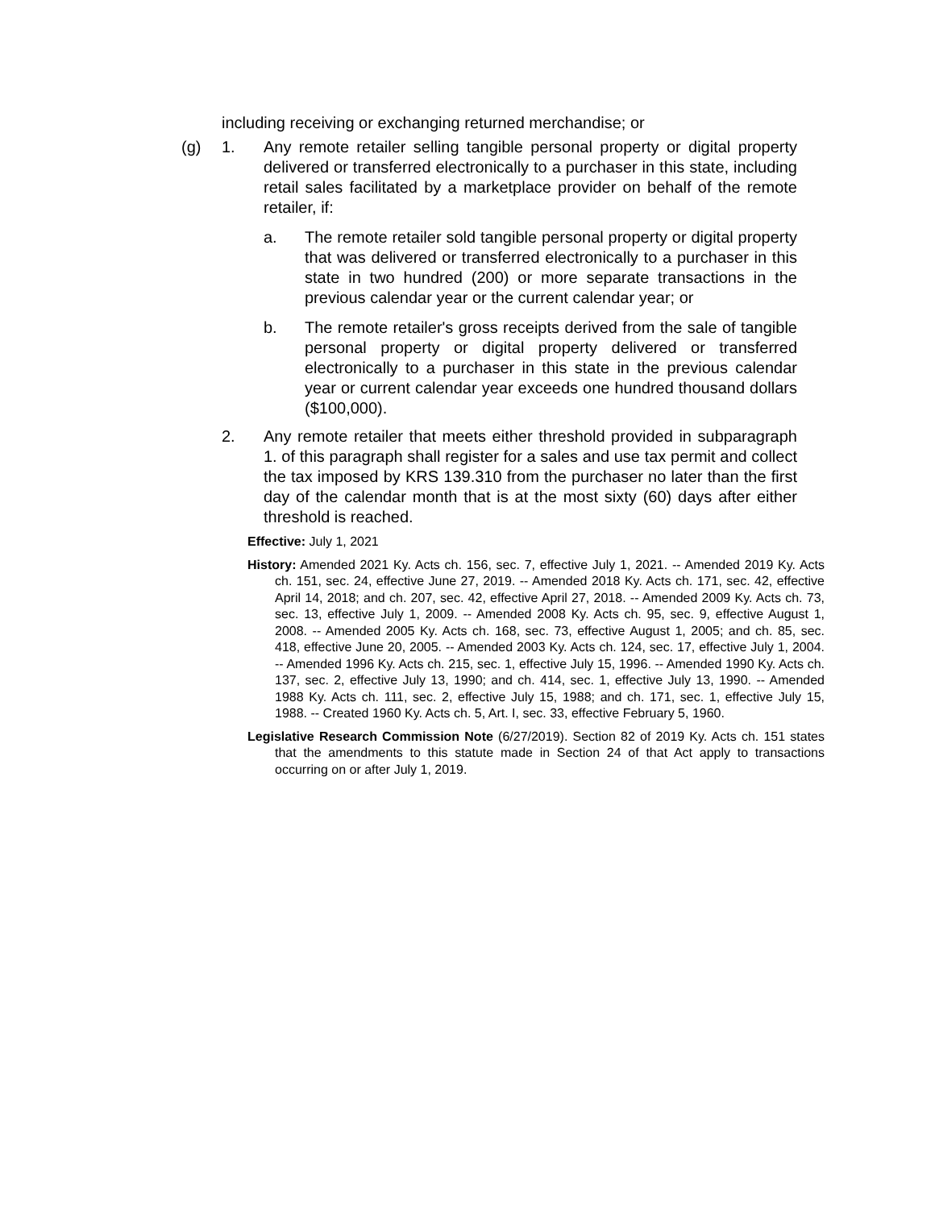including receiving or exchanging returned merchandise; or
(g) 1. Any remote retailer selling tangible personal property or digital property delivered or transferred electronically to a purchaser in this state, including retail sales facilitated by a marketplace provider on behalf of the remote retailer, if:
a. The remote retailer sold tangible personal property or digital property that was delivered or transferred electronically to a purchaser in this state in two hundred (200) or more separate transactions in the previous calendar year or the current calendar year; or
b. The remote retailer's gross receipts derived from the sale of tangible personal property or digital property delivered or transferred electronically to a purchaser in this state in the previous calendar year or current calendar year exceeds one hundred thousand dollars ($100,000).
2. Any remote retailer that meets either threshold provided in subparagraph 1. of this paragraph shall register for a sales and use tax permit and collect the tax imposed by KRS 139.310 from the purchaser no later than the first day of the calendar month that is at the most sixty (60) days after either threshold is reached.
Effective: July 1, 2021
History: Amended 2021 Ky. Acts ch. 156, sec. 7, effective July 1, 2021. -- Amended 2019 Ky. Acts ch. 151, sec. 24, effective June 27, 2019. -- Amended 2018 Ky. Acts ch. 171, sec. 42, effective April 14, 2018; and ch. 207, sec. 42, effective April 27, 2018. -- Amended 2009 Ky. Acts ch. 73, sec. 13, effective July 1, 2009. -- Amended 2008 Ky. Acts ch. 95, sec. 9, effective August 1, 2008. -- Amended 2005 Ky. Acts ch. 168, sec. 73, effective August 1, 2005; and ch. 85, sec. 418, effective June 20, 2005. -- Amended 2003 Ky. Acts ch. 124, sec. 17, effective July 1, 2004. -- Amended 1996 Ky. Acts ch. 215, sec. 1, effective July 15, 1996. -- Amended 1990 Ky. Acts ch. 137, sec. 2, effective July 13, 1990; and ch. 414, sec. 1, effective July 13, 1990. -- Amended 1988 Ky. Acts ch. 111, sec. 2, effective July 15, 1988; and ch. 171, sec. 1, effective July 15, 1988. -- Created 1960 Ky. Acts ch. 5, Art. I, sec. 33, effective February 5, 1960.
Legislative Research Commission Note (6/27/2019). Section 82 of 2019 Ky. Acts ch. 151 states that the amendments to this statute made in Section 24 of that Act apply to transactions occurring on or after July 1, 2019.